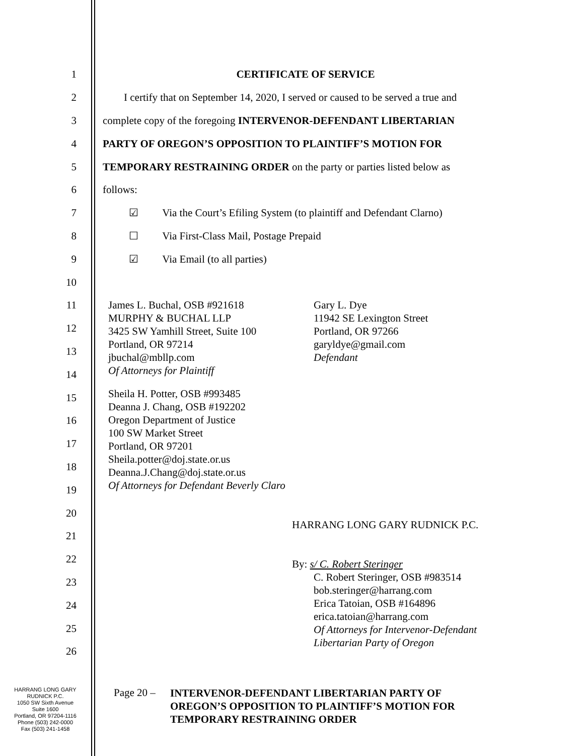1 CERTIFICATE OF SERVICE
2 I certify that on September 14, 2020, I served or caused to be served a true and
3 complete copy of the foregoing INTERVENOR-DEFENDANT LIBERTARIAN
4 PARTY OF OREGON’S OPPOSITION TO PLAINTIFF’S MOTION FOR
5 TEMPORARY RESTRAINING ORDER on the party or parties listed below as
6 follows:
7 ☑ Via the Court’s Efiling System (to plaintiff and Defendant Clarno)
8 ☐ Via First-Class Mail, Postage Prepaid
9 ☑ Via Email (to all parties)
10
11
12
13
14
15
16
17
18
19
20
21
22
23
24
25
26
James L. Buchal, OSB #921618
MURPHY & BUCHAL LLP
3425 SW Yamhill Street, Suite 100
Portland, OR 97214
jbuchal@mbllp.com
Of Attorneys for Plaintiff
Gary L. Dye
11942 SE Lexington Street
Portland, OR 97266
garyldye@gmail.com
Defendant
Sheila H. Potter, OSB #993485
Deanna J. Chang, OSB #192202
Oregon Department of Justice
100 SW Market Street
Portland, OR 97201
Sheila.potter@doj.state.or.us
Deanna.J.Chang@doj.state.or.us
Of Attorneys for Defendant Beverly Claro
HARRANG LONG GARY RUDNICK P.C.
By: s/ C. Robert Steringer
C. Robert Steringer, OSB #983514
bob.steringer@harrang.com
Erica Tatoian, OSB #164896
erica.tatoian@harrang.com
Of Attorneys for Intervenor-Defendant
Libertarian Party of Oregon
HARRANG LONG GARY
RUDNICK P.C.
1050 SW Sixth Avenue
Suite 1600
Portland, OR 97204-1116
Phone (503) 242-0000
Fax (503) 241-1458
Page 20 –
INTERVENOR-DEFENDANT LIBERTARIAN PARTY OF
OREGON’S OPPOSITION TO PLAINTIFF’S MOTION FOR
TEMPORARY RESTRAINING ORDER